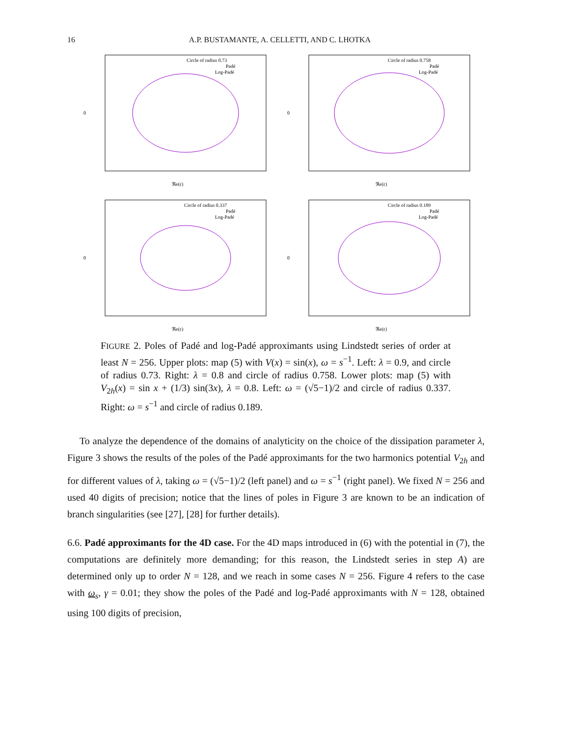16 A.P. BUSTAMANTE, A. CELLETTI, AND C. LHOTKA
Circle of radius 0.73
Padé
Log-Padé
0
ℜe(ε)
Circle of radius 0.758
Padé
Log-Padé
0
ℜe(ε)
Circle of radius 0.337
Padé
Log-Padé
0
ℜe(ε)
Circle of radius 0.189
Padé
Log-Padé
0
ℜe(ε)
FIGURE 2. Poles of Padé and log-Padé approximants using Lindstedt series of order at least N = 256. Upper plots: map (5) with V(x) = sin(x), ω = s<sup>−1</sup>. Left: λ = 0.9, and circle of radius 0.73. Right: λ = 0.8 and circle of radius 0.758. Lower plots: map (5) with V<sub>2h</sub>(x) = sin x + (1/3) sin(3x), λ = 0.8. Left: ω = (√5−1)/2 and circle of radius 0.337. Right: ω = s<sup>−1</sup> and circle of radius 0.189.
To analyze the dependence of the domains of analyticity on the choice of the dissipation parameter λ, Figure 3 shows the results of the poles of the Padé approximants for the two harmonics potential V<sub>2h</sub> and for different values of λ, taking ω = (√5−1)/2 (left panel) and ω = s<sup>−1</sup> (right panel). We fixed N = 256 and used 40 digits of precision; notice that the lines of poles in Figure 3 are known to be an indication of branch singularities (see [27], [28] for further details).
6.6. Padé approximants for the 4D case. For the 4D maps introduced in (6) with the potential in (7), the computations are definitely more demanding; for this reason, the Lindstedt series in step A) are determined only up to order N = 128, and we reach in some cases N = 256. Figure 4 refers to the case with ω<sub>s</sub>, γ = 0.01; they show the poles of the Padé and log-Padé approximants with N = 128, obtained using 100 digits of precision,